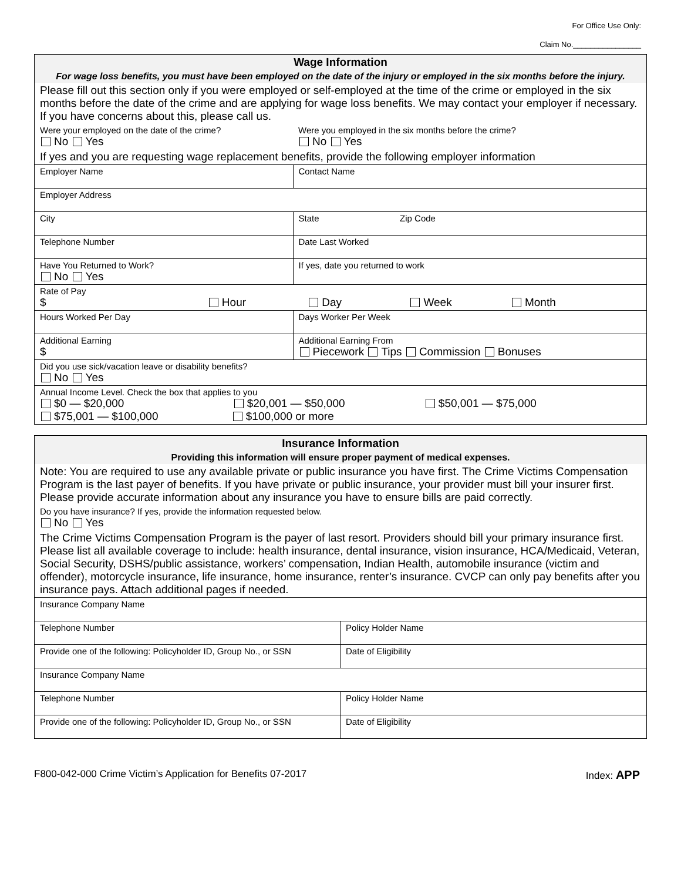For Office Use Only:
Claim No.________________
| Wage Information | |
| For wage loss benefits, you must have been employed on the date of the injury or employed in the six months before the injury. | |
| Please fill out this section only if you were employed or self-employed at the time of the crime or employed in the six months before the date of the crime and are applying for wage loss benefits. We may contact your employer if necessary. If you have concerns about this, please call us. | |
| Were your employed on the date of the crime? No Yes | Were you employed in the six months before the crime? No Yes |
| If yes and you are requesting wage replacement benefits, provide the following employer information | |
| Employer Name | Contact Name |
| Employer Address | |
| City | State Zip Code |
| Telephone Number | Date Last Worked |
| Have You Returned to Work? No Yes | If yes, date you returned to work |
| Rate of Pay $ Hour Day Week Month | |
| Hours Worked Per Day | Days Worker Per Week |
| Additional Earning $ | Additional Earning From Piecework Tips Commission Bonuses |
| Did you use sick/vacation leave or disability benefits? No Yes | |
| Annual Income Level. Check the box that applies to you $0 — $20,000 $20,001 — $50,000 $50,001 — $75,000 $75,001 — $100,000 $100,000 or more | |
| Insurance Information | |
| Providing this information will ensure proper payment of medical expenses. | |
| Note: You are required to use any available private or public insurance you have first. The Crime Victims Compensation Program is the last payer of benefits. If you have private or public insurance, your provider must bill your insurer first. Please provide accurate information about any insurance you have to ensure bills are paid correctly. | |
| Do you have insurance? If yes, provide the information requested below. No Yes | |
| The Crime Victims Compensation Program is the payer of last resort. Providers should bill your primary insurance first. Please list all available coverage to include: health insurance, dental insurance, vision insurance, HCA/Medicaid, Veteran, Social Security, DSHS/public assistance, workers’ compensation, Indian Health, automobile insurance (victim and offender), motorcycle insurance, life insurance, home insurance, renter’s insurance. CVCP can only pay benefits after you insurance pays. Attach additional pages if needed. | |
| Insurance Company Name | |
| Telephone Number | Policy Holder Name |
| Provide one of the following: Policyholder ID, Group No., or SSN | Date of Eligibility |
| Insurance Company Name | |
| Telephone Number | Policy Holder Name |
| Provide one of the following: Policyholder ID, Group No., or SSN | Date of Eligibility |
F800-042-000 Crime Victim’s Application for Benefits 07-2017 Index: APP